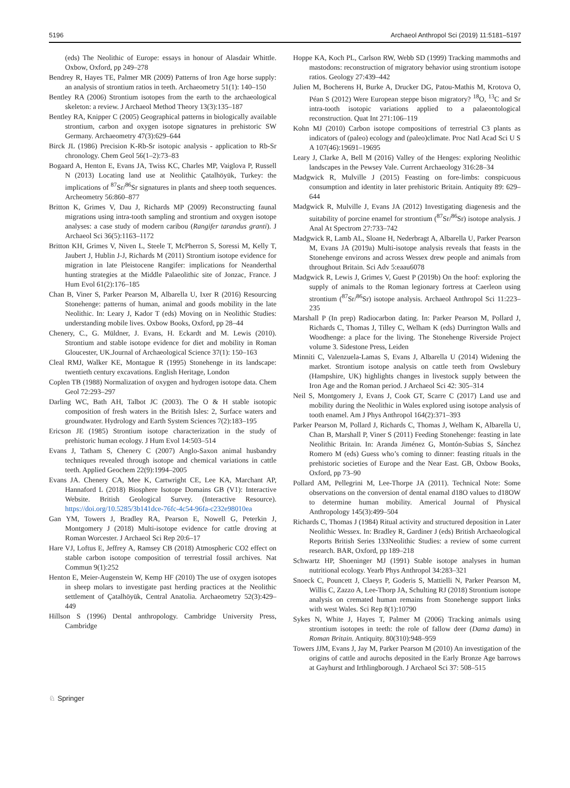5196 Archaeol Anthropol Sci (2019) 11:5181–5197
(eds) The Neolithic of Europe: essays in honour of Alasdair Whittle. Oxbow, Oxford, pp 249–278
Bendrey R, Hayes TE, Palmer MR (2009) Patterns of Iron Age horse supply: an analysis of strontium ratios in teeth. Archaeometry 51(1): 140–150
Bentley RA (2006) Strontium isotopes from the earth to the archaeological skeleton: a review. J Archaeol Method Theory 13(3):135–187
Bentley RA, Knipper C (2005) Geographical patterns in biologically available strontium, carbon and oxygen isotope signatures in prehistoric SW Germany. Archaeometry 47(3):629–644
Birck JL (1986) Precision K-Rb-Sr isotopic analysis - application to Rb-Sr chronology. Chem Geol 56(1–2):73–83
Bogaard A, Henton E, Evans JA, Twiss KC, Charles MP, Vaiglova P, Russell N (2013) Locating land use at Neolithic Çatalhöyük, Turkey: the implications of <sup>87</sup>Sr/<sup>86</sup>Sr signatures in plants and sheep tooth sequences. Archeometry 56:860–877
Britton K, Grimes V, Dau J, Richards MP (2009) Reconstructing faunal migrations using intra-tooth sampling and strontium and oxygen isotope analyses: a case study of modern caribou (Rangifer tarandus granti). J Archaeol Sci 36(5):1163–1172
Britton KH, Grimes V, Niven L, Steele T, McPherron S, Soressi M, Kelly T, Jaubert J, Hublin J-J, Richards M (2011) Strontium isotope evidence for migration in late Pleistocene Rangifer: implications for Neanderthal hunting strategies at the Middle Palaeolithic site of Jonzac, France. J Hum Evol 61(2):176–185
Chan B, Viner S, Parker Pearson M, Albarella U, Ixer R (2016) Resourcing Stonehenge: patterns of human, animal and goods mobility in the late Neolithic. In: Leary J, Kador T (eds) Moving on in Neolithic Studies: understanding mobile lives. Oxbow Books, Oxford, pp 28–44
Chenery, C., G. Müldner, J. Evans, H. Eckardt and M. Lewis (2010). Strontium and stable isotope evidence for diet and mobility in Roman Gloucester, UK.Journal of Archaeological Science 37(1): 150–163
Cleal RMJ, Walker KE, Montague R (1995) Stonehenge in its landscape: twentieth century excavations. English Heritage, London
Coplen TB (1988) Normalization of oxygen and hydrogen isotope data. Chem Geol 72:293–297
Darling WC, Bath AH, Talbot JC (2003). The O & H stable isotopic composition of fresh waters in the British Isles: 2, Surface waters and groundwater. Hydrology and Earth System Sciences 7(2):183–195
Ericson JE (1985) Strontium isotope characterization in the study of prehistoric human ecology. J Hum Evol 14:503–514
Evans J, Tatham S, Chenery C (2007) Anglo-Saxon animal husbandry techniques revealed through isotope and chemical variations in cattle teeth. Applied Geochem 22(9):1994–2005
Evans JA. Chenery CA, Mee K, Cartwright CE, Lee KA, Marchant AP, Hannaford L (2018) Biosphere Isotope Domains GB (V1): Interactive Website. British Geological Survey. (Interactive Resource). https://doi.org/10.5285/3b141dce-76fc-4c54-96fa-c232e98010ea
Gan YM, Towers J, Bradley RA, Pearson E, Nowell G, Peterkin J, Montgomery J (2018) Multi-isotope evidence for cattle droving at Roman Worcester. J Archaeol Sci Rep 20:6–17
Hare VJ, Loftus E, Jeffrey A, Ramsey CB (2018) Atmospheric CO2 effect on stable carbon isotope composition of terrestrial fossil archives. Nat Commun 9(1):252
Henton E, Meier-Augenstein W, Kemp HF (2010) The use of oxygen isotopes in sheep molars to investigate past herding practices at the Neolithic settlement of Çatalhöyük, Central Anatolia. Archaeometry 52(3):429–449
Hillson S (1996) Dental anthropology. Cambridge University Press, Cambridge
Hoppe KA, Koch PL, Carlson RW, Webb SD (1999) Tracking mammoths and mastodons: reconstruction of migratory behavior using strontium isotope ratios. Geology 27:439–442
Julien M, Bocherens H, Burke A, Drucker DG, Patou-Mathis M, Krotova O, Péan S (2012) Were European steppe bison migratory? <sup>18</sup>O, <sup>13</sup>C and Sr intra-tooth isotopic variations applied to a palaeontological reconstruction. Quat Int 271:106–119
Kohn MJ (2010) Carbon isotope compositions of terrestrial C3 plants as indicators of (paleo) ecology and (paleo)climate. Proc Natl Acad Sci U S A 107(46):19691–19695
Leary J, Clarke A, Bell M (2016) Valley of the Henges: exploring Neolithic landscapes in the Pewsey Vale. Current Archaeology 316:28–34
Madgwick R, Mulville J (2015) Feasting on fore-limbs: conspicuous consumption and identity in later prehistoric Britain. Antiquity 89: 629–644
Madgwick R, Mulville J, Evans JA (2012) Investigating diagenesis and the suitability of porcine enamel for strontium (<sup>87</sup>Sr/<sup>86</sup>Sr) isotope analysis. J Anal At Spectrom 27:733–742
Madgwick R, Lamb AL, Sloane H, Nederbragt A, Albarella U, Parker Pearson M, Evans JA (2019a) Multi-isotope analysis reveals that feasts in the Stonehenge environs and across Wessex drew people and animals from throughout Britain. Sci Adv 5:eaau6078
Madgwick R, Lewis J, Grimes V, Guest P (2019b) On the hoof: exploring the supply of animals to the Roman legionary fortress at Caerleon using strontium (<sup>87</sup>Sr/<sup>86</sup>Sr) isotope analysis. Archaeol Anthropol Sci 11:223–235
Marshall P (In prep) Radiocarbon dating. In: Parker Pearson M, Pollard J, Richards C, Thomas J, Tilley C, Welham K (eds) Durrington Walls and Woodhenge: a place for the living. The Stonehenge Riverside Project volume 3. Sidestone Press, Leiden
Minniti C, Valenzuela-Lamas S, Evans J, Albarella U (2014) Widening the market. Strontium isotope analysis on cattle teeth from Owslebury (Hampshire, UK) highlights changes in livestock supply between the Iron Age and the Roman period. J Archaeol Sci 42: 305–314
Neil S, Montgomery J, Evans J, Cook GT, Scarre C (2017) Land use and mobility during the Neolithic in Wales explored using isotope analysis of tooth enamel. Am J Phys Anthropol 164(2):371–393
Parker Pearson M, Pollard J, Richards C, Thomas J, Welham K, Albarella U, Chan B, Marshall P, Viner S (2011) Feeding Stonehenge: feasting in late Neolithic Britain. In: Aranda Jiménez G, Montón-Subias S, Sánchez Romero M (eds) Guess who’s coming to dinner: feasting rituals in the prehistoric societies of Europe and the Near East. GB, Oxbow Books, Oxford, pp 73–90
Pollard AM, Pellegrini M, Lee-Thorpe JA (2011). Technical Note: Some observations on the conversion of dental enamal d18O values to d18OW to determine human mobility. Americal Journal of Physical Anthropology 145(3):499–504
Richards C, Thomas J (1984) Ritual activity and structured deposition in Later Neolithic Wessex. In: Bradley R, Gardiner J (eds) British Archaeological Reports British Series 133Neolithic Studies: a review of some current research. BAR, Oxford, pp 189–218
Schwartz HP, Shoeninger MJ (1991) Stable isotope analyses in human nutritional ecology. Yearb Phys Anthropol 34:283–321
Snoeck C, Pouncett J, Claeys P, Goderis S, Mattielli N, Parker Pearson M, Willis C, Zazzo A, Lee-Thorp JA, Schulting RJ (2018) Strontium isotope analysis on cremated human remains from Stonehenge support links with west Wales. Sci Rep 8(1):10790
Sykes N, White J, Hayes T, Palmer M (2006) Tracking animals using strontium isotopes in teeth: the role of fallow deer (Dama dama) in Roman Britain. Antiquity. 80(310):948–959
Towers JJM, Evans J, Jay M, Parker Pearson M (2010) An investigation of the origins of cattle and aurochs deposited in the Early Bronze Age barrows at Gayhurst and Irthlingborough. J Archaeol Sci 37: 508–515
♘ Springer